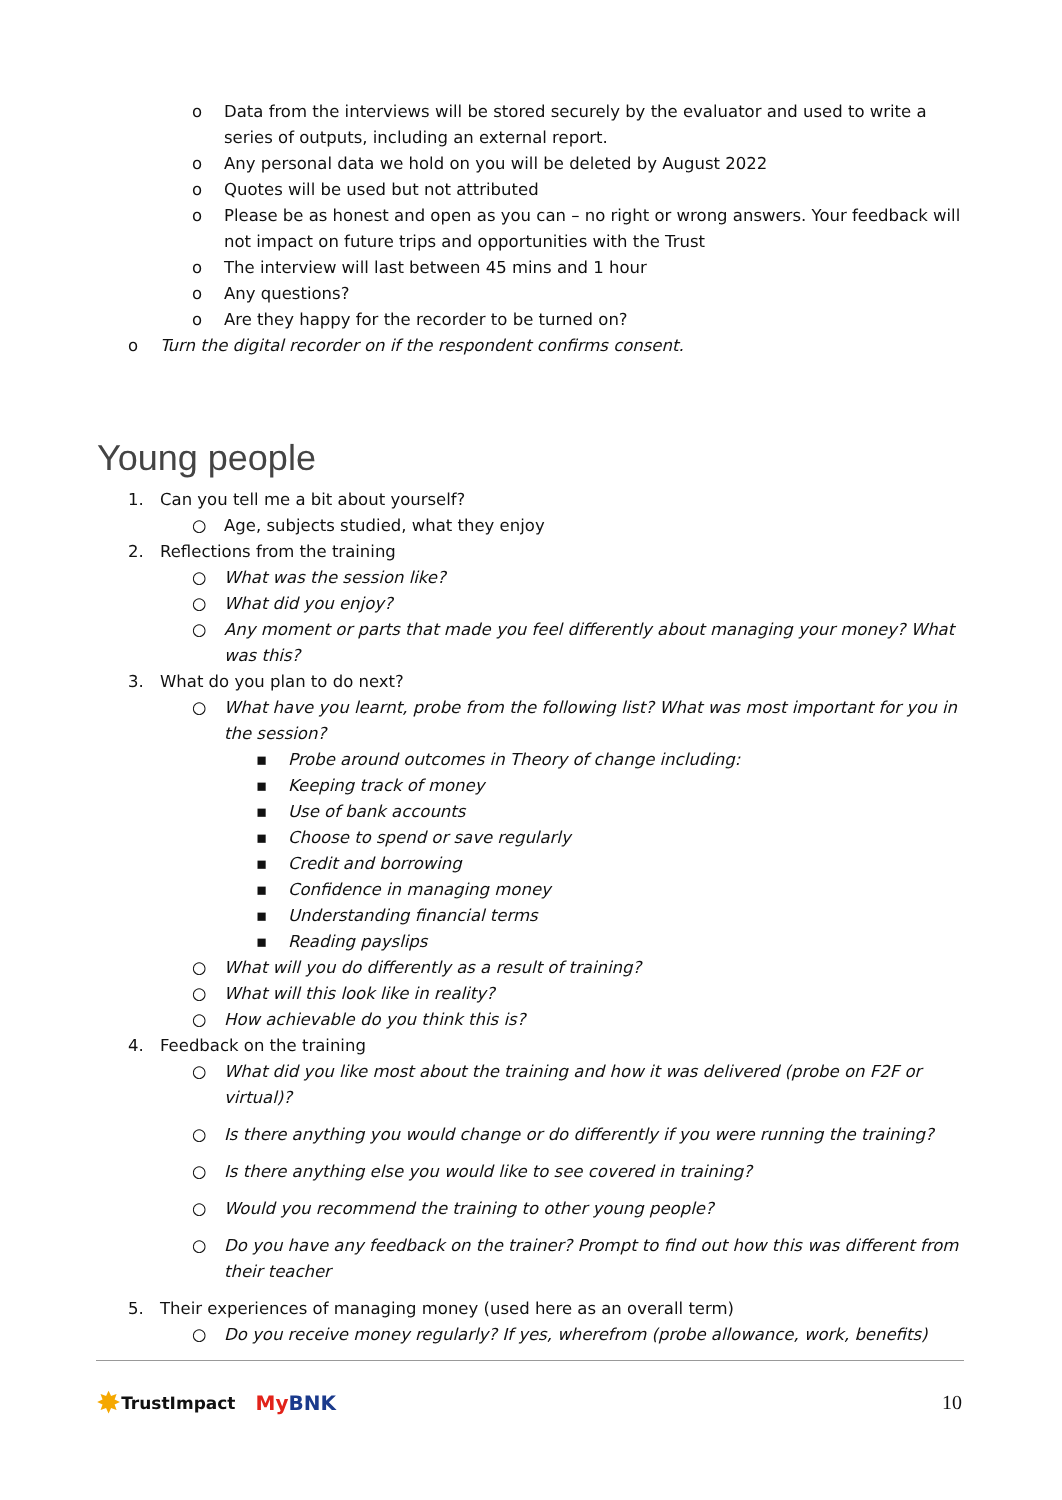o
Data from the interviews will be stored securely by the evaluator and used to write a series of outputs, including an external report.
o
Any personal data we hold on you will be deleted by August 2022
o
Quotes will be used but not attributed
o
Please be as honest and open as you can – no right or wrong answers. Your feedback will not impact on future trips and opportunities with the Trust
o
The interview will last between 45 mins and 1 hour
o
Any questions?
o
Are they happy for the recorder to be turned on?
o
Turn the digital recorder on if the respondent confirms consent.
Young people
1.
Can you tell me a bit about yourself?
○
Age, subjects studied, what they enjoy
2.
Reflections from the training
○
What was the session like?
○
What did you enjoy?
○
Any moment or parts that made you feel differently about managing your money? What was this?
3.
What do you plan to do next?
○
What have you learnt, probe from the following list? What was most important for you in the session?
▪
Probe around outcomes in Theory of change including:
▪
Keeping track of money
▪
Use of bank accounts
▪
Choose to spend or save regularly
▪
Credit and borrowing
▪
Confidence in managing money
▪
Understanding financial terms
▪
Reading payslips
○
What will you do differently as a result of training?
○
What will this look like in reality?
○
How achievable do you think this is?
4.
Feedback on the training
○
What did you like most about the training and how it was delivered (probe on F2F or virtual)?
○
Is there anything you would change or do differently if you were running the training?
○
Is there anything else you would like to see covered in training?
○
Would you recommend the training to other young people?
○
Do you have any feedback on the trainer? Prompt to find out how this was different from their teacher
5.
Their experiences of managing money (used here as an overall term)
○
Do you receive money regularly? If yes, wherefrom (probe allowance, work, benefits)
✸ TrustImpact My BNK 10